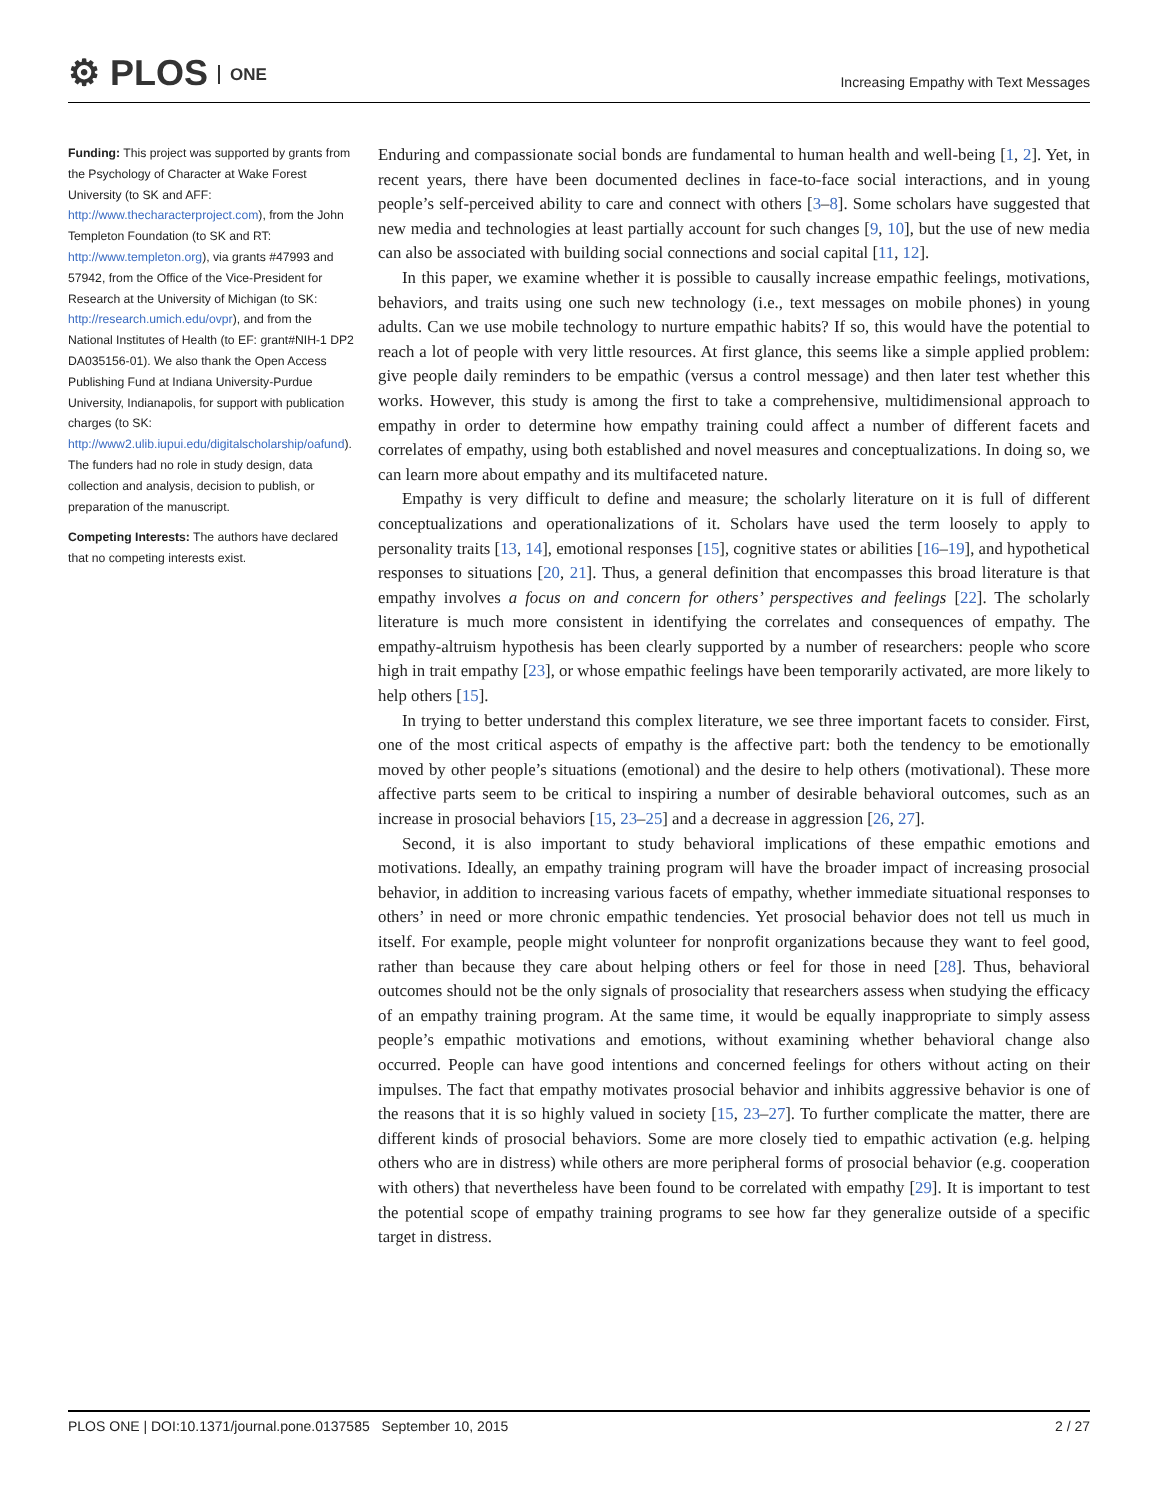⚙ PLOS ONE
Increasing Empathy with Text Messages
Funding: This project was supported by grants from the Psychology of Character at Wake Forest University (to SK and AFF: http://www.thecharacterproject.com), from the John Templeton Foundation (to SK and RT: http://www.templeton.org), via grants #47993 and 57942, from the Office of the Vice-President for Research at the University of Michigan (to SK: http://research.umich.edu/ovpr), and from the National Institutes of Health (to EF: grant#NIH-1 DP2 DA035156-01). We also thank the Open Access Publishing Fund at Indiana University-Purdue University, Indianapolis, for support with publication charges (to SK: http://www2.ulib.iupui.edu/digitalscholarship/oafund). The funders had no role in study design, data collection and analysis, decision to publish, or preparation of the manuscript.
Competing Interests: The authors have declared that no competing interests exist.
Enduring and compassionate social bonds are fundamental to human health and well-being [1, 2]. Yet, in recent years, there have been documented declines in face-to-face social interactions, and in young people’s self-perceived ability to care and connect with others [3–8]. Some scholars have suggested that new media and technologies at least partially account for such changes [9, 10], but the use of new media can also be associated with building social connections and social capital [11, 12].
In this paper, we examine whether it is possible to causally increase empathic feelings, motivations, behaviors, and traits using one such new technology (i.e., text messages on mobile phones) in young adults. Can we use mobile technology to nurture empathic habits? If so, this would have the potential to reach a lot of people with very little resources. At first glance, this seems like a simple applied problem: give people daily reminders to be empathic (versus a control message) and then later test whether this works. However, this study is among the first to take a comprehensive, multidimensional approach to empathy in order to determine how empathy training could affect a number of different facets and correlates of empathy, using both established and novel measures and conceptualizations. In doing so, we can learn more about empathy and its multifaceted nature.
Empathy is very difficult to define and measure; the scholarly literature on it is full of different conceptualizations and operationalizations of it. Scholars have used the term loosely to apply to personality traits [13, 14], emotional responses [15], cognitive states or abilities [16–19], and hypothetical responses to situations [20, 21]. Thus, a general definition that encompasses this broad literature is that empathy involves a focus on and concern for others’ perspectives and feelings [22]. The scholarly literature is much more consistent in identifying the correlates and consequences of empathy. The empathy-altruism hypothesis has been clearly supported by a number of researchers: people who score high in trait empathy [23], or whose empathic feelings have been temporarily activated, are more likely to help others [15].
In trying to better understand this complex literature, we see three important facets to consider. First, one of the most critical aspects of empathy is the affective part: both the tendency to be emotionally moved by other people’s situations (emotional) and the desire to help others (motivational). These more affective parts seem to be critical to inspiring a number of desirable behavioral outcomes, such as an increase in prosocial behaviors [15, 23–25] and a decrease in aggression [26, 27].
Second, it is also important to study behavioral implications of these empathic emotions and motivations. Ideally, an empathy training program will have the broader impact of increasing prosocial behavior, in addition to increasing various facets of empathy, whether immediate situational responses to others’ in need or more chronic empathic tendencies. Yet prosocial behavior does not tell us much in itself. For example, people might volunteer for nonprofit organizations because they want to feel good, rather than because they care about helping others or feel for those in need [28]. Thus, behavioral outcomes should not be the only signals of prosociality that researchers assess when studying the efficacy of an empathy training program. At the same time, it would be equally inappropriate to simply assess people’s empathic motivations and emotions, without examining whether behavioral change also occurred. People can have good intentions and concerned feelings for others without acting on their impulses. The fact that empathy motivates prosocial behavior and inhibits aggressive behavior is one of the reasons that it is so highly valued in society [15, 23–27]. To further complicate the matter, there are different kinds of prosocial behaviors. Some are more closely tied to empathic activation (e.g. helping others who are in distress) while others are more peripheral forms of prosocial behavior (e.g. cooperation with others) that nevertheless have been found to be correlated with empathy [29]. It is important to test the potential scope of empathy training programs to see how far they generalize outside of a specific target in distress.
PLOS ONE | DOI:10.1371/journal.pone.0137585 September 10, 2015
2 / 27